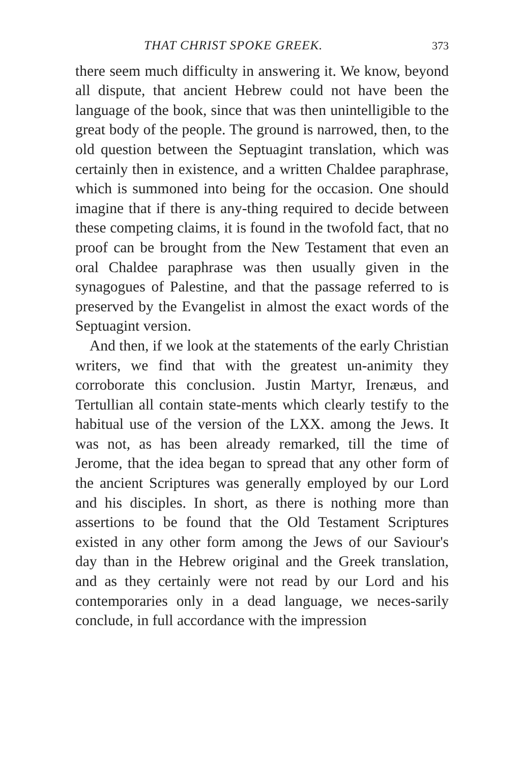THAT CHRIST SPOKE GREEK. 373
there seem much difficulty in answering it. We know, beyond all dispute, that ancient Hebrew could not have been the language of the book, since that was then unintelligible to the great body of the people. The ground is narrowed, then, to the old question between the Septuagint translation, which was certainly then in existence, and a written Chaldee paraphrase, which is summoned into being for the occasion. One should imagine that if there is any-thing required to decide between these competing claims, it is found in the twofold fact, that no proof can be brought from the New Testament that even an oral Chaldee paraphrase was then usually given in the synagogues of Palestine, and that the passage referred to is preserved by the Evangelist in almost the exact words of the Septuagint version.
And then, if we look at the statements of the early Christian writers, we find that with the greatest un-animity they corroborate this conclusion. Justin Martyr, Irenæus, and Tertullian all contain state-ments which clearly testify to the habitual use of the version of the LXX. among the Jews. It was not, as has been already remarked, till the time of Jerome, that the idea began to spread that any other form of the ancient Scriptures was generally employed by our Lord and his disciples. In short, as there is nothing more than assertions to be found that the Old Testament Scriptures existed in any other form among the Jews of our Saviour's day than in the Hebrew original and the Greek translation, and as they certainly were not read by our Lord and his contemporaries only in a dead language, we neces-sarily conclude, in full accordance with the impression